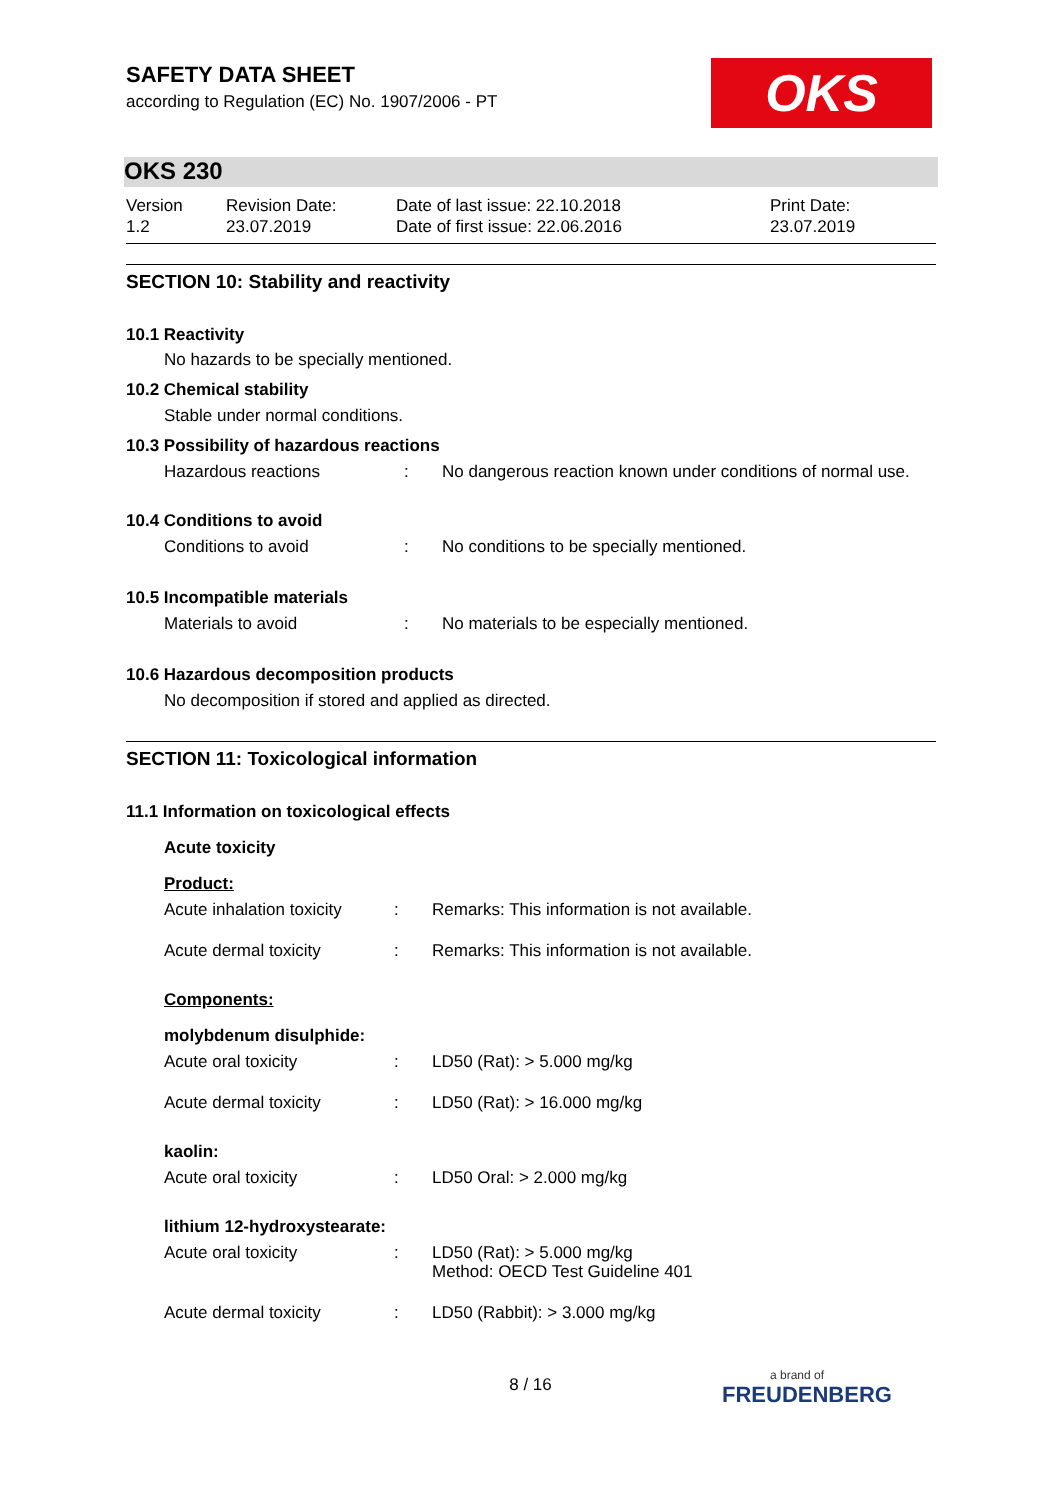OKS
SAFETY DATA SHEET
according to Regulation (EC) No. 1907/2006 - PT
OKS 230
| Version 1.2 | Revision Date: 23.07.2019 | Date of last issue: 22.10.2018 Date of first issue: 22.06.2016 | Print Date: 23.07.2019 |
SECTION 10: Stability and reactivity
10.1 Reactivity
No hazards to be specially mentioned.
10.2 Chemical stability
Stable under normal conditions.
10.3 Possibility of hazardous reactions
| Hazardous reactions | : | No dangerous reaction known under conditions of normal use. |
10.4 Conditions to avoid
| Conditions to avoid | : | No conditions to be specially mentioned. |
10.5 Incompatible materials
| Materials to avoid | : | No materials to be especially mentioned. |
10.6 Hazardous decomposition products
No decomposition if stored and applied as directed.
SECTION 11: Toxicological information
11.1 Information on toxicological effects
Acute toxicity
Product:
| Acute inhalation toxicity | : | Remarks: This information is not available. |
| Acute dermal toxicity | : | Remarks: This information is not available. |
Components:
molybdenum disulphide:
| Acute oral toxicity | : | LD50 (Rat): > 5.000 mg/kg |
| Acute dermal toxicity | : | LD50 (Rat): > 16.000 mg/kg |
kaolin:
| Acute oral toxicity | : | LD50 Oral: > 2.000 mg/kg |
lithium 12-hydroxystearate:
| Acute oral toxicity | : | LD50 (Rat): > 5.000 mg/kg Method: OECD Test Guideline 401 |
| Acute dermal toxicity | : | LD50 (Rabbit): > 3.000 mg/kg |
8 / 16 a brand of
FREUDENBERG